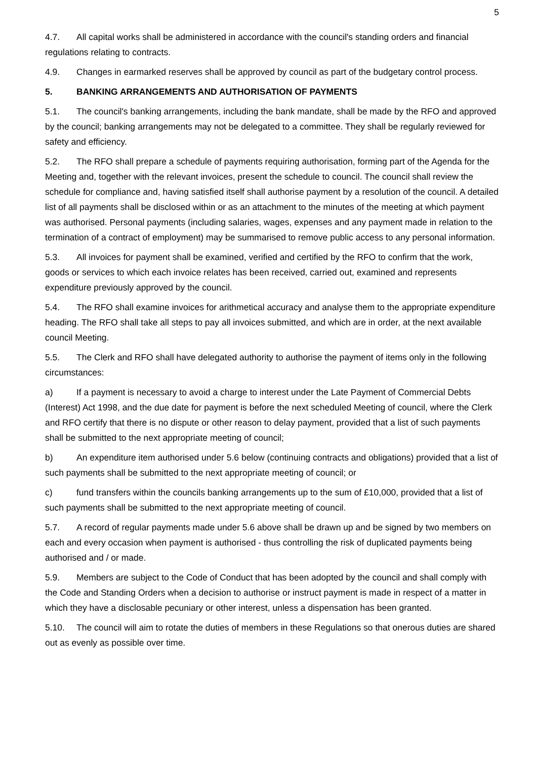5
4.7. All capital works shall be administered in accordance with the council's standing orders and financial regulations relating to contracts.
4.9. Changes in earmarked reserves shall be approved by council as part of the budgetary control process.
5. BANKING ARRANGEMENTS AND AUTHORISATION OF PAYMENTS
5.1. The council's banking arrangements, including the bank mandate, shall be made by the RFO and approved by the council; banking arrangements may not be delegated to a committee. They shall be regularly reviewed for safety and efficiency.
5.2. The RFO shall prepare a schedule of payments requiring authorisation, forming part of the Agenda for the Meeting and, together with the relevant invoices, present the schedule to council. The council shall review the schedule for compliance and, having satisfied itself shall authorise payment by a resolution of the council. A detailed list of all payments shall be disclosed within or as an attachment to the minutes of the meeting at which payment was authorised. Personal payments (including salaries, wages, expenses and any payment made in relation to the termination of a contract of employment) may be summarised to remove public access to any personal information.
5.3. All invoices for payment shall be examined, verified and certified by the RFO to confirm that the work, goods or services to which each invoice relates has been received, carried out, examined and represents expenditure previously approved by the council.
5.4. The RFO shall examine invoices for arithmetical accuracy and analyse them to the appropriate expenditure heading. The RFO shall take all steps to pay all invoices submitted, and which are in order, at the next available council Meeting.
5.5. The Clerk and RFO shall have delegated authority to authorise the payment of items only in the following circumstances:
a) If a payment is necessary to avoid a charge to interest under the Late Payment of Commercial Debts (Interest) Act 1998, and the due date for payment is before the next scheduled Meeting of council, where the Clerk and RFO certify that there is no dispute or other reason to delay payment, provided that a list of such payments shall be submitted to the next appropriate meeting of council;
b) An expenditure item authorised under 5.6 below (continuing contracts and obligations) provided that a list of such payments shall be submitted to the next appropriate meeting of council; or
c) fund transfers within the councils banking arrangements up to the sum of £10,000, provided that a list of such payments shall be submitted to the next appropriate meeting of council.
5.7. A record of regular payments made under 5.6 above shall be drawn up and be signed by two members on each and every occasion when payment is authorised - thus controlling the risk of duplicated payments being authorised and / or made.
5.9. Members are subject to the Code of Conduct that has been adopted by the council and shall comply with the Code and Standing Orders when a decision to authorise or instruct payment is made in respect of a matter in which they have a disclosable pecuniary or other interest, unless a dispensation has been granted.
5.10. The council will aim to rotate the duties of members in these Regulations so that onerous duties are shared out as evenly as possible over time.